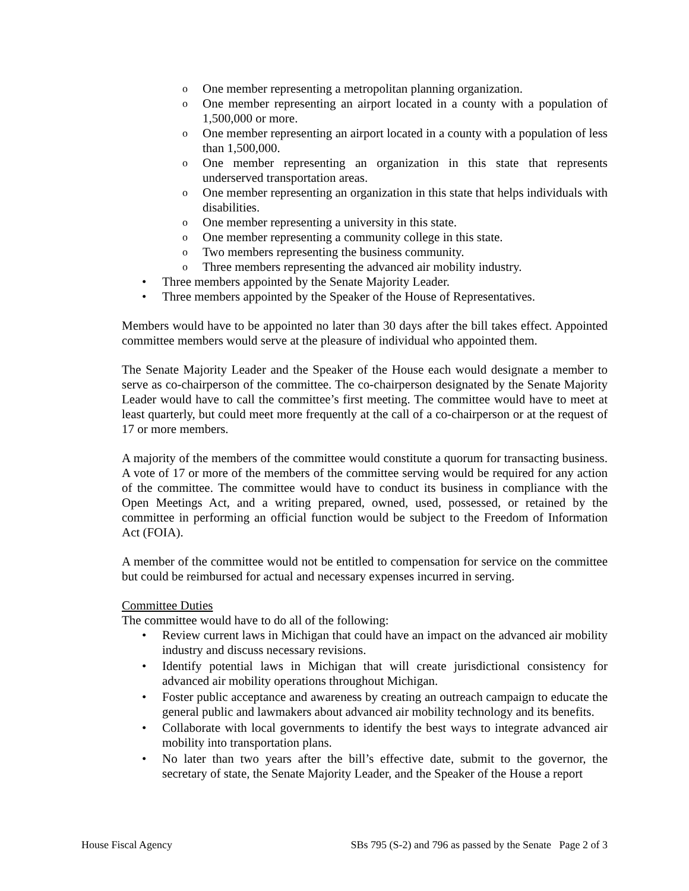o One member representing a metropolitan planning organization.
o One member representing an airport located in a county with a population of 1,500,000 or more.
o One member representing an airport located in a county with a population of less than 1,500,000.
o One member representing an organization in this state that represents underserved transportation areas.
o One member representing an organization in this state that helps individuals with disabilities.
o One member representing a university in this state.
o One member representing a community college in this state.
o Two members representing the business community.
o Three members representing the advanced air mobility industry.
• Three members appointed by the Senate Majority Leader.
• Three members appointed by the Speaker of the House of Representatives.
Members would have to be appointed no later than 30 days after the bill takes effect. Appointed committee members would serve at the pleasure of individual who appointed them.
The Senate Majority Leader and the Speaker of the House each would designate a member to serve as co-chairperson of the committee. The co-chairperson designated by the Senate Majority Leader would have to call the committee’s first meeting. The committee would have to meet at least quarterly, but could meet more frequently at the call of a co-chairperson or at the request of 17 or more members.
A majority of the members of the committee would constitute a quorum for transacting business. A vote of 17 or more of the members of the committee serving would be required for any action of the committee. The committee would have to conduct its business in compliance with the Open Meetings Act, and a writing prepared, owned, used, possessed, or retained by the committee in performing an official function would be subject to the Freedom of Information Act (FOIA).
A member of the committee would not be entitled to compensation for service on the committee but could be reimbursed for actual and necessary expenses incurred in serving.
Committee Duties
The committee would have to do all of the following:
• Review current laws in Michigan that could have an impact on the advanced air mobility industry and discuss necessary revisions.
• Identify potential laws in Michigan that will create jurisdictional consistency for advanced air mobility operations throughout Michigan.
• Foster public acceptance and awareness by creating an outreach campaign to educate the general public and lawmakers about advanced air mobility technology and its benefits.
• Collaborate with local governments to identify the best ways to integrate advanced air mobility into transportation plans.
• No later than two years after the bill’s effective date, submit to the governor, the secretary of state, the Senate Majority Leader, and the Speaker of the House a report
House Fiscal Agency SBs 795 (S-2) and 796 as passed by the Senate Page 2 of 3